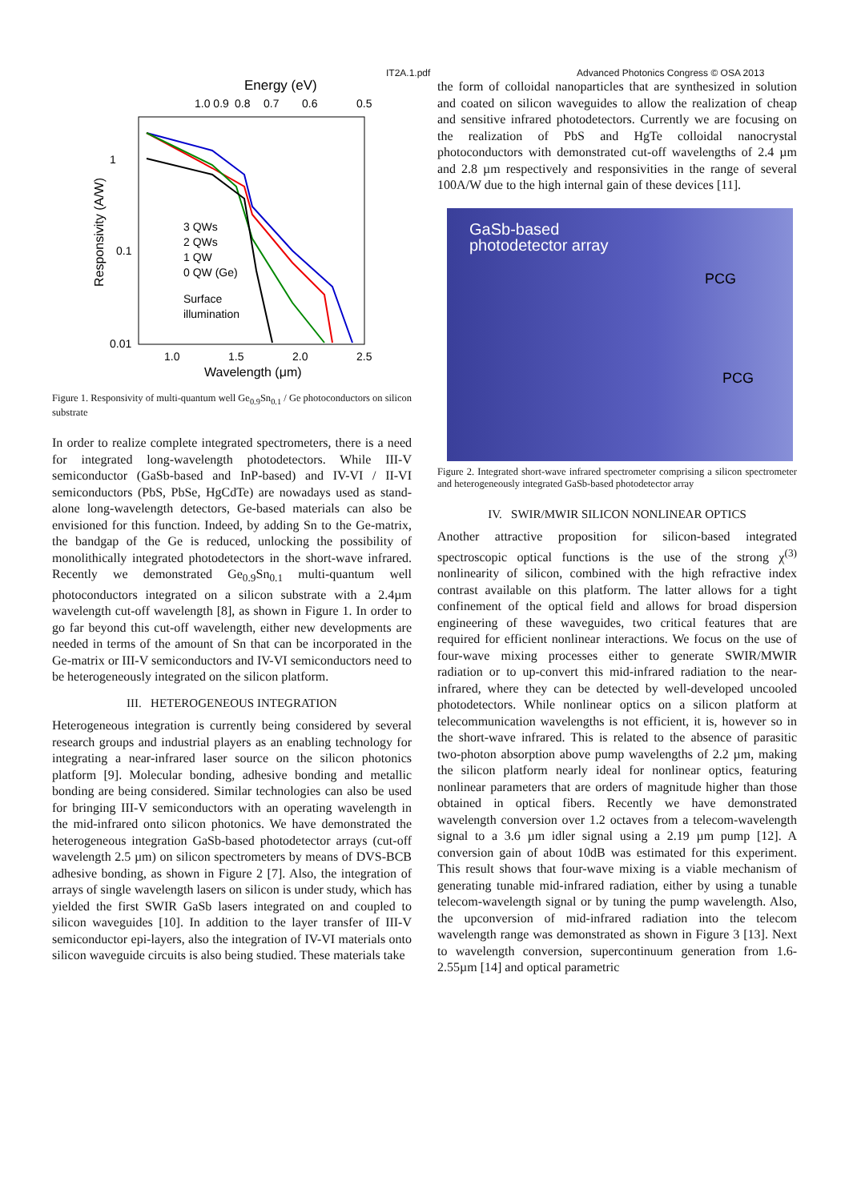IT2A.1.pdf Advanced Photonics Congress © OSA 2013
Energy (eV)
1.0 0.9
0.8
0.7
0.6
0.5
1
0.1
0.01
Responsivity (A/W)
1.0
1.5
2.0
2.5
Wavelength (μm)
3 QWs
2 QWs
1 QW
0 QW (Ge)
Surface
illumination
Figure 1. Responsivity of multi-quantum well Ge<sub>0.9</sub>Sn<sub>0.1</sub> / Ge photoconductors on silicon substrate
In order to realize complete integrated spectrometers, there is a need for integrated long-wavelength photodetectors. While III-V semiconductor (GaSb-based and InP-based) and IV-VI / II-VI semiconductors (PbS, PbSe, HgCdTe) are nowadays used as stand-alone long-wavelength detectors, Ge-based materials can also be envisioned for this function. Indeed, by adding Sn to the Ge-matrix, the bandgap of the Ge is reduced, unlocking the possibility of monolithically integrated photodetectors in the short-wave infrared. Recently we demonstrated Ge<sub>0.9</sub>Sn<sub>0.1</sub> multi-quantum well photoconductors integrated on a silicon substrate with a 2.4µm wavelength cut-off wavelength [8], as shown in Figure 1. In order to go far beyond this cut-off wavelength, either new developments are needed in terms of the amount of Sn that can be incorporated in the Ge-matrix or III-V semiconductors and IV-VI semiconductors need to be heterogeneously integrated on the silicon platform.
III. HETEROGENEOUS INTEGRATION
Heterogeneous integration is currently being considered by several research groups and industrial players as an enabling technology for integrating a near-infrared laser source on the silicon photonics platform [9]. Molecular bonding, adhesive bonding and metallic bonding are being considered. Similar technologies can also be used for bringing III-V semiconductors with an operating wavelength in the mid-infrared onto silicon photonics. We have demonstrated the heterogeneous integration GaSb-based photodetector arrays (cut-off wavelength 2.5 µm) on silicon spectrometers by means of DVS-BCB adhesive bonding, as shown in Figure 2 [7]. Also, the integration of arrays of single wavelength lasers on silicon is under study, which has yielded the first SWIR GaSb lasers integrated on and coupled to silicon waveguides [10]. In addition to the layer transfer of III-V semiconductor epi-layers, also the integration of IV-VI materials onto silicon waveguide circuits is also being studied. These materials take
the form of colloidal nanoparticles that are synthesized in solution and coated on silicon waveguides to allow the realization of cheap and sensitive infrared photodetectors. Currently we are focusing on the realization of PbS and HgTe colloidal nanocrystal photoconductors with demonstrated cut-off wavelengths of 2.4 µm and 2.8 µm respectively and responsivities in the range of several 100A/W due to the high internal gain of these devices [11].
GaSb-based
photodetector array
PCG
PCG
Figure 2. Integrated short-wave infrared spectrometer comprising a silicon spectrometer and heterogeneously integrated GaSb-based photodetector array
IV. SWIR/MWIR SILICON NONLINEAR OPTICS
Another attractive proposition for silicon-based integrated spectroscopic optical functions is the use of the strong χ<sup>(3)</sup> nonlinearity of silicon, combined with the high refractive index contrast available on this platform. The latter allows for a tight confinement of the optical field and allows for broad dispersion engineering of these waveguides, two critical features that are required for efficient nonlinear interactions. We focus on the use of four-wave mixing processes either to generate SWIR/MWIR radiation or to up-convert this mid-infrared radiation to the near-infrared, where they can be detected by well-developed uncooled photodetectors. While nonlinear optics on a silicon platform at telecommunication wavelengths is not efficient, it is, however so in the short-wave infrared. This is related to the absence of parasitic two-photon absorption above pump wavelengths of 2.2 µm, making the silicon platform nearly ideal for nonlinear optics, featuring nonlinear parameters that are orders of magnitude higher than those obtained in optical fibers. Recently we have demonstrated wavelength conversion over 1.2 octaves from a telecom-wavelength signal to a 3.6 µm idler signal using a 2.19 µm pump [12]. A conversion gain of about 10dB was estimated for this experiment. This result shows that four-wave mixing is a viable mechanism of generating tunable mid-infrared radiation, either by using a tunable telecom-wavelength signal or by tuning the pump wavelength. Also, the upconversion of mid-infrared radiation into the telecom wavelength range was demonstrated as shown in Figure 3 [13]. Next to wavelength conversion, supercontinuum generation from 1.6-2.55µm [14] and optical parametric